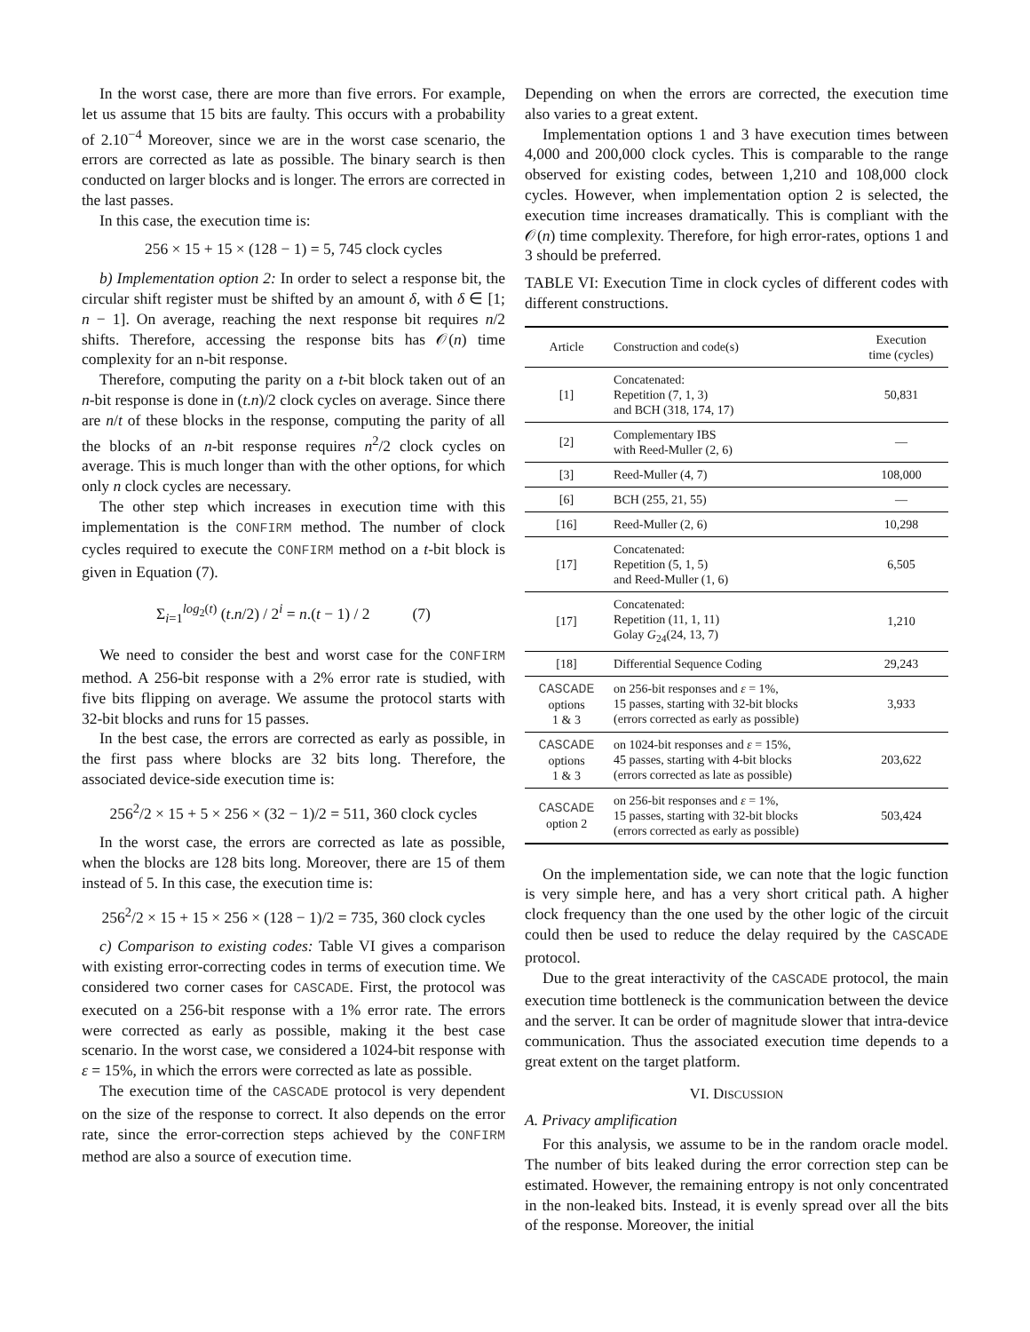In the worst case, there are more than five errors. For example, let us assume that 15 bits are faulty. This occurs with a probability of 2.10<sup>−4</sup> Moreover, since we are in the worst case scenario, the errors are corrected as late as possible. The binary search is then conducted on larger blocks and is longer. The errors are corrected in the last passes.
In this case, the execution time is:
256 × 15 + 15 × (128 − 1) = 5, 745 clock cycles
b) Implementation option 2: In order to select a response bit, the circular shift register must be shifted by an amount δ, with δ ∈ [1; n − 1]. On average, reaching the next response bit requires n/2 shifts. Therefore, accessing the response bits has 𝒪(n) time complexity for an n-bit response.
Therefore, computing the parity on a t-bit block taken out of an n-bit response is done in (t.n)/2 clock cycles on average. Since there are n/t of these blocks in the response, computing the parity of all the blocks of an n-bit response requires n<sup>2</sup>/2 clock cycles on average. This is much longer than with the other options, for which only n clock cycles are necessary.
The other step which increases in execution time with this implementation is the CONFIRM method. The number of clock cycles required to execute the CONFIRM method on a t-bit block is given in Equation (7).
Σ<sub>i=1</sub><sup>log<sub>2</sub>(t)</sup> (t.n/2) / 2<sup>i</sup> = n.(t − 1) / 2 (7)
We need to consider the best and worst case for the CONFIRM method. A 256-bit response with a 2% error rate is studied, with five bits flipping on average. We assume the protocol starts with 32-bit blocks and runs for 15 passes.
In the best case, the errors are corrected as early as possible, in the first pass where blocks are 32 bits long. Therefore, the associated device-side execution time is:
256<sup>2</sup>/2 × 15 + 5 × 256 × (32 − 1)/2 = 511, 360 clock cycles
In the worst case, the errors are corrected as late as possible, when the blocks are 128 bits long. Moreover, there are 15 of them instead of 5. In this case, the execution time is:
256<sup>2</sup>/2 × 15 + 15 × 256 × (128 − 1)/2 = 735, 360 clock cycles
c) Comparison to existing codes: Table VI gives a comparison with existing error-correcting codes in terms of execution time. We considered two corner cases for CASCADE. First, the protocol was executed on a 256-bit response with a 1% error rate. The errors were corrected as early as possible, making it the best case scenario. In the worst case, we considered a 1024-bit response with ε = 15%, in which the errors were corrected as late as possible.
The execution time of the CASCADE protocol is very dependent on the size of the response to correct. It also depends on the error rate, since the error-correction steps achieved by the CONFIRM method are also a source of execution time.
Depending on when the errors are corrected, the execution time also varies to a great extent.
Implementation options 1 and 3 have execution times between 4,000 and 200,000 clock cycles. This is comparable to the range observed for existing codes, between 1,210 and 108,000 clock cycles. However, when implementation option 2 is selected, the execution time increases dramatically. This is compliant with the 𝒪(n) time complexity. Therefore, for high error-rates, options 1 and 3 should be preferred.
TABLE VI: Execution Time in clock cycles of different codes with different constructions.
| Article | Construction and code(s) | Execution time (cycles) |
| --- | --- | --- |
| [1] | Concatenated: Repetition (7, 1, 3) and BCH (318, 174, 17) | 50,831 |
| [2] | Complementary IBS with Reed-Muller (2, 6) | — |
| [3] | Reed-Muller (4, 7) | 108,000 |
| [6] | BCH (255, 21, 55) | — |
| [16] | Reed-Muller (2, 6) | 10,298 |
| [17] | Concatenated: Repetition (5, 1, 5) and Reed-Muller (1, 6) | 6,505 |
| [17] | Concatenated: Repetition (11, 1, 11) Golay G<sub>24</sub>(24, 13, 7) | 1,210 |
| [18] | Differential Sequence Coding | 29,243 |
| CASCADE options 1 & 3 | on 256-bit responses and ε = 1%, 15 passes, starting with 32-bit blocks (errors corrected as early as possible) | 3,933 |
| CASCADE options 1 & 3 | on 1024-bit responses and ε = 15%, 45 passes, starting with 4-bit blocks (errors corrected as late as possible) | 203,622 |
| CASCADE option 2 | on 256-bit responses and ε = 1%, 15 passes, starting with 32-bit blocks (errors corrected as early as possible) | 503,424 |
On the implementation side, we can note that the logic function is very simple here, and has a very short critical path. A higher clock frequency than the one used by the other logic of the circuit could then be used to reduce the delay required by the CASCADE protocol.
Due to the great interactivity of the CASCADE protocol, the main execution time bottleneck is the communication between the device and the server. It can be order of magnitude slower that intra-device communication. Thus the associated execution time depends to a great extent on the target platform.
VI. DISCUSSION
A. Privacy amplification
For this analysis, we assume to be in the random oracle model. The number of bits leaked during the error correction step can be estimated. However, the remaining entropy is not only concentrated in the non-leaked bits. Instead, it is evenly spread over all the bits of the response. Moreover, the initial